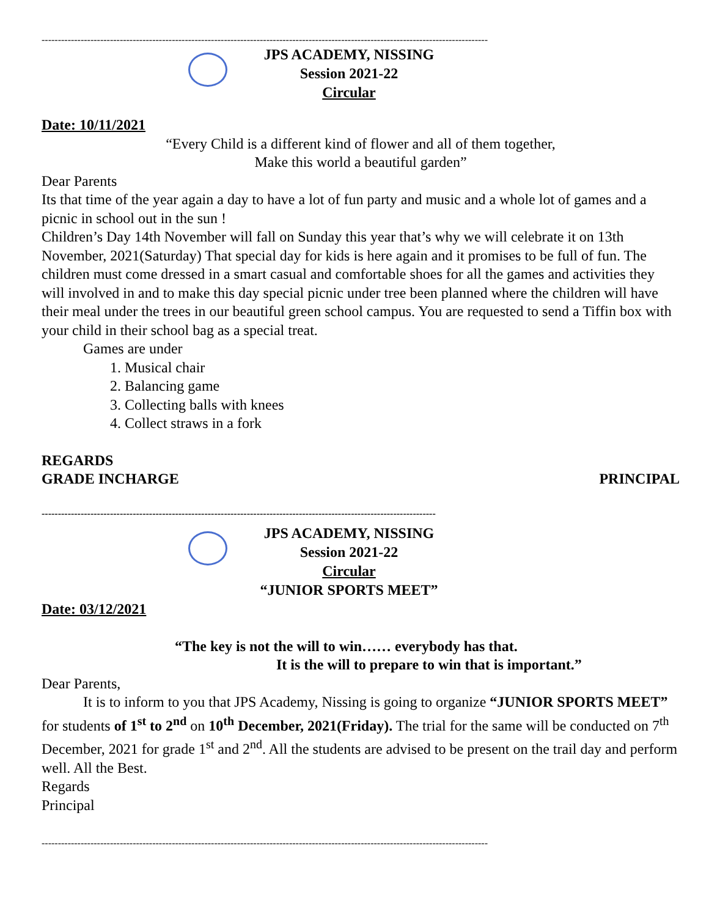-----------------------------------------------------------------------------------------------------------------------------------------
JPS ACADEMY, NISSING
Session 2021-22
Circular
Date: 10/11/2021
“Every Child is a different kind of flower and all of them together,
Make this world a beautiful garden”
Dear Parents
Its that time of the year again a day to have a lot of fun party and music and a whole lot of games and a picnic in school out in the sun !
Children’s Day 14th November will fall on Sunday this year that’s why we will celebrate it on 13th November, 2021(Saturday) That special day for kids is here again and it promises to be full of fun. The children must come dressed in a smart casual and comfortable shoes for all the games and activities they will involved in and to make this day special picnic under tree been planned where the children will have their meal under the trees in our beautiful green school campus. You are requested to send a Tiffin box with your child in their school bag as a special treat.
Games are under
1. Musical chair
2. Balancing game
3. Collecting balls with knees
4. Collect straws in a fork
REGARDS
GRADE INCHARGE PRINCIPAL
-------------------------------------------------------------------------------------------------------------------------
JPS ACADEMY, NISSING
Session 2021-22
Circular
“JUNIOR SPORTS MEET”
Date: 03/12/2021
“The key is not the will to win…… everybody has that.
It is the will to prepare to win that is important.”
Dear Parents,
It is to inform to you that JPS Academy, Nissing is going to organize “JUNIOR SPORTS MEET” for students of 1<sup>st</sup> to 2<sup>nd</sup> on 10<sup>th</sup> December, 2021(Friday). The trial for the same will be conducted on 7<sup>th</sup> December, 2021 for grade 1<sup>st</sup> and 2<sup>nd</sup>. All the students are advised to be present on the trail day and perform well. All the Best.
Regards
Principal
-----------------------------------------------------------------------------------------------------------------------------------------